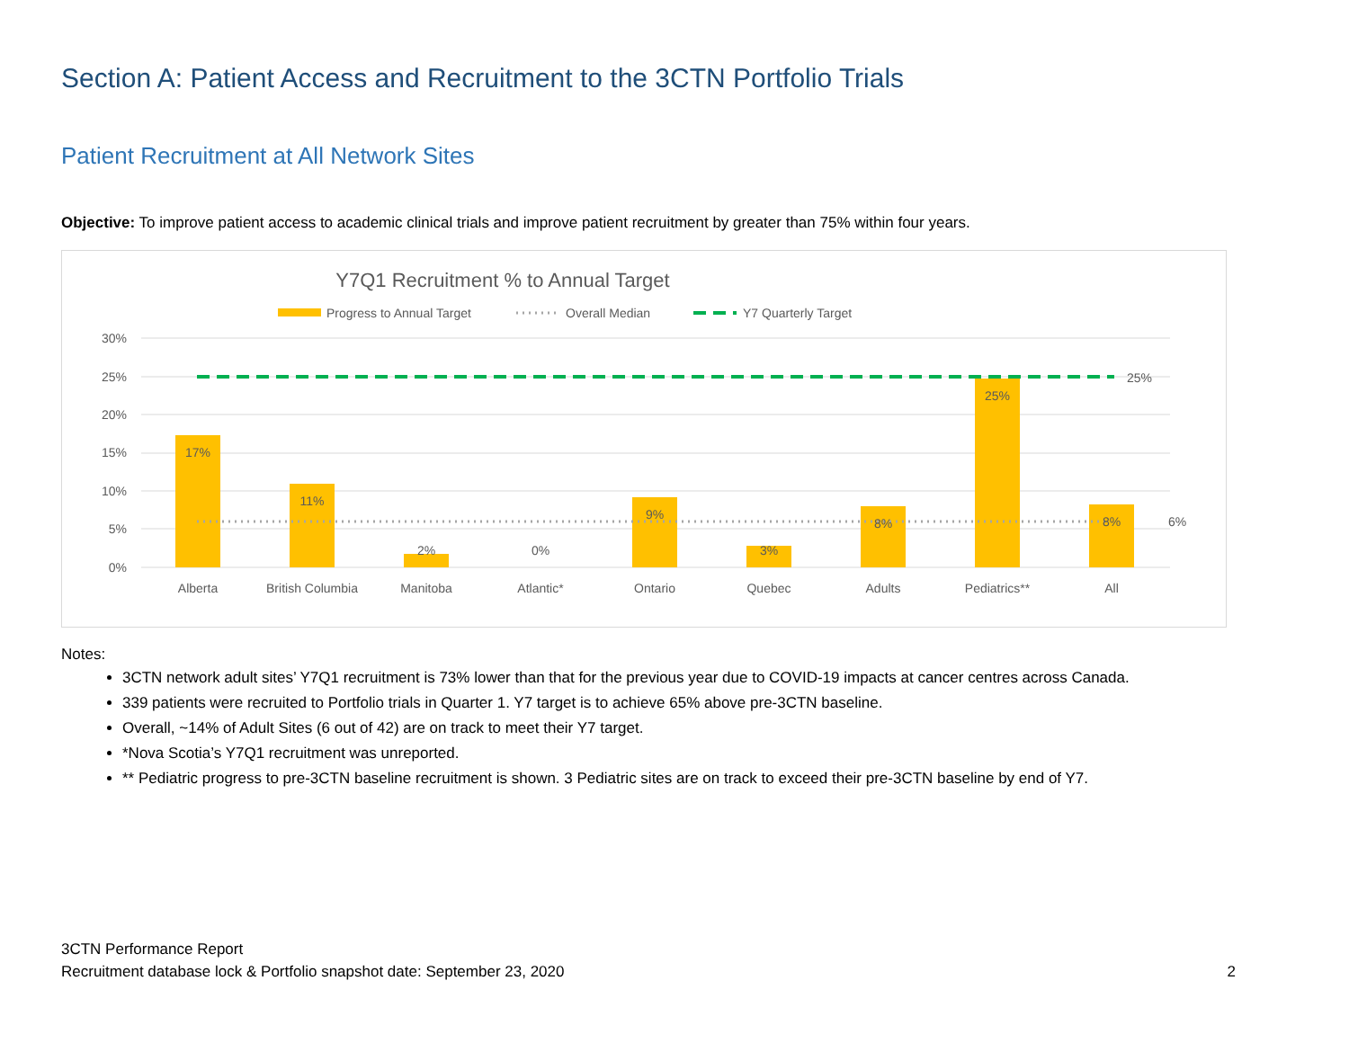Section A: Patient Access and Recruitment to the 3CTN Portfolio Trials
Patient Recruitment at All Network Sites
Objective: To improve patient access to academic clinical trials and improve patient recruitment by greater than 75% within four years.
Y7Q1 Recruitment % to Annual Target
Progress to Annual Target
Overall Median
Y7 Quarterly Target
30%
25%
20%
15%
10%
5%
0%
17%
11%
2%
0%
9%
3%
8%
25%
8%
Alberta
British Columbia
Manitoba
Atlantic*
Ontario
Quebec
Adults
Pediatrics**
All
25%
6%
Notes:
3CTN network adult sites’ Y7Q1 recruitment is 73% lower than that for the previous year due to COVID-19 impacts at cancer centres across Canada.
339 patients were recruited to Portfolio trials in Quarter 1. Y7 target is to achieve 65% above pre-3CTN baseline.
Overall, ~14% of Adult Sites (6 out of 42) are on track to meet their Y7 target.
*Nova Scotia’s Y7Q1 recruitment was unreported.
** Pediatric progress to pre-3CTN baseline recruitment is shown. 3 Pediatric sites are on track to exceed their pre-3CTN baseline by end of Y7.
3CTN Performance Report
Recruitment database lock & Portfolio snapshot date: September 23, 2020
2